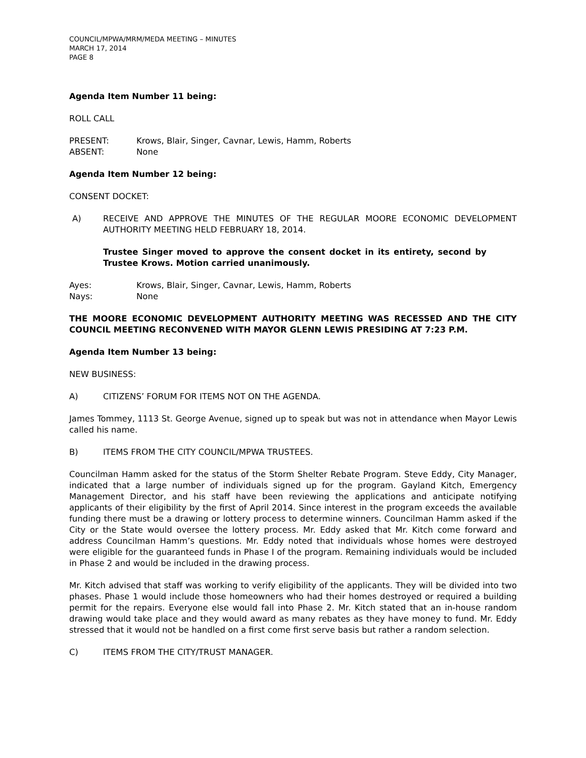COUNCIL/MPWA/MRM/MEDA MEETING – MINUTES
MARCH 17, 2014
PAGE 8
Agenda Item Number 11 being:
ROLL CALL
PRESENT: Krows, Blair, Singer, Cavnar, Lewis, Hamm, Roberts
ABSENT: None
Agenda Item Number 12 being:
CONSENT DOCKET:
A) RECEIVE AND APPROVE THE MINUTES OF THE REGULAR MOORE ECONOMIC DEVELOPMENT AUTHORITY MEETING HELD FEBRUARY 18, 2014.
Trustee Singer moved to approve the consent docket in its entirety, second by Trustee Krows. Motion carried unanimously.
Ayes: Krows, Blair, Singer, Cavnar, Lewis, Hamm, Roberts
Nays: None
THE MOORE ECONOMIC DEVELOPMENT AUTHORITY MEETING WAS RECESSED AND THE CITY COUNCIL MEETING RECONVENED WITH MAYOR GLENN LEWIS PRESIDING AT 7:23 P.M.
Agenda Item Number 13 being:
NEW BUSINESS:
A) CITIZENS’ FORUM FOR ITEMS NOT ON THE AGENDA.
James Tommey, 1113 St. George Avenue, signed up to speak but was not in attendance when Mayor Lewis called his name.
B) ITEMS FROM THE CITY COUNCIL/MPWA TRUSTEES.
Councilman Hamm asked for the status of the Storm Shelter Rebate Program. Steve Eddy, City Manager, indicated that a large number of individuals signed up for the program. Gayland Kitch, Emergency Management Director, and his staff have been reviewing the applications and anticipate notifying applicants of their eligibility by the first of April 2014. Since interest in the program exceeds the available funding there must be a drawing or lottery process to determine winners. Councilman Hamm asked if the City or the State would oversee the lottery process. Mr. Eddy asked that Mr. Kitch come forward and address Councilman Hamm’s questions. Mr. Eddy noted that individuals whose homes were destroyed were eligible for the guaranteed funds in Phase I of the program. Remaining individuals would be included in Phase 2 and would be included in the drawing process.
Mr. Kitch advised that staff was working to verify eligibility of the applicants. They will be divided into two phases. Phase 1 would include those homeowners who had their homes destroyed or required a building permit for the repairs. Everyone else would fall into Phase 2. Mr. Kitch stated that an in-house random drawing would take place and they would award as many rebates as they have money to fund. Mr. Eddy stressed that it would not be handled on a first come first serve basis but rather a random selection.
C) ITEMS FROM THE CITY/TRUST MANAGER.